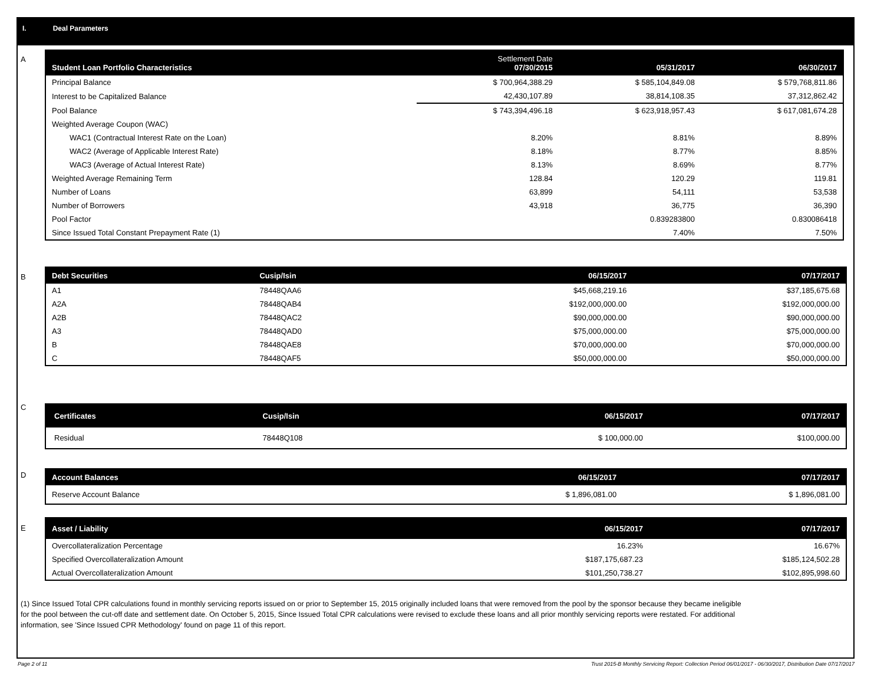I. Deal Parameters
A
| Student Loan Portfolio Characteristics | Settlement Date 07/30/2015 | 05/31/2017 | 06/30/2017 |
| --- | --- | --- | --- |
| Principal Balance | $ 700,964,388.29 | $ 585,104,849.08 | $ 579,768,811.86 |
| Interest to be Capitalized Balance | 42,430,107.89 | 38,814,108.35 | 37,312,862.42 |
| Pool Balance | $ 743,394,496.18 | $ 623,918,957.43 | $ 617,081,674.28 |
| Weighted Average Coupon (WAC) | | | |
| WAC1 (Contractual Interest Rate on the Loan) | 8.20% | 8.81% | 8.89% |
| WAC2 (Average of Applicable Interest Rate) | 8.18% | 8.77% | 8.85% |
| WAC3 (Average of Actual Interest Rate) | 8.13% | 8.69% | 8.77% |
| Weighted Average Remaining Term | 128.84 | 120.29 | 119.81 |
| Number of Loans | 63,899 | 54,111 | 53,538 |
| Number of Borrowers | 43,918 | 36,775 | 36,390 |
| Pool Factor | | 0.839283800 | 0.830086418 |
| Since Issued Total Constant Prepayment Rate (1) | | 7.40% | 7.50% |
B
| Debt Securities | Cusip/Isin | 06/15/2017 | 07/17/2017 |
| --- | --- | --- | --- |
| A1 | 78448QAA6 | $45,668,219.16 | $37,185,675.68 |
| A2A | 78448QAB4 | $192,000,000.00 | $192,000,000.00 |
| A2B | 78448QAC2 | $90,000,000.00 | $90,000,000.00 |
| A3 | 78448QAD0 | $75,000,000.00 | $75,000,000.00 |
| B | 78448QAE8 | $70,000,000.00 | $70,000,000.00 |
| C | 78448QAF5 | $50,000,000.00 | $50,000,000.00 |
C
| Certificates | Cusip/Isin | 06/15/2017 | 07/17/2017 |
| --- | --- | --- | --- |
| Residual | 78448Q108 | $ 100,000.00 | $100,000.00 |
D
| Account Balances | 06/15/2017 | 07/17/2017 |
| --- | --- | --- |
| Reserve Account Balance | $ 1,896,081.00 | $ 1,896,081.00 |
E
| Asset / Liability | 06/15/2017 | 07/17/2017 |
| --- | --- | --- |
| Overcollateralization Percentage | 16.23% | 16.67% |
| Specified Overcollateralization Amount | $187,175,687.23 | $185,124,502.28 |
| Actual Overcollateralization Amount | $101,250,738.27 | $102,895,998.60 |
(1) Since Issued Total CPR calculations found in monthly servicing reports issued on or prior to September 15, 2015 originally included loans that were removed from the pool by the sponsor because they became ineligible for the pool between the cut-off date and settlement date. On October 5, 2015, Since Issued Total CPR calculations were revised to exclude these loans and all prior monthly servicing reports were restated. For additional information, see 'Since Issued CPR Methodology' found on page 11 of this report.
Page 2 of 11
Trust 2015-B Monthly Servicing Report: Collection Period 06/01/2017 - 06/30/2017, Distribution Date 07/17/2017